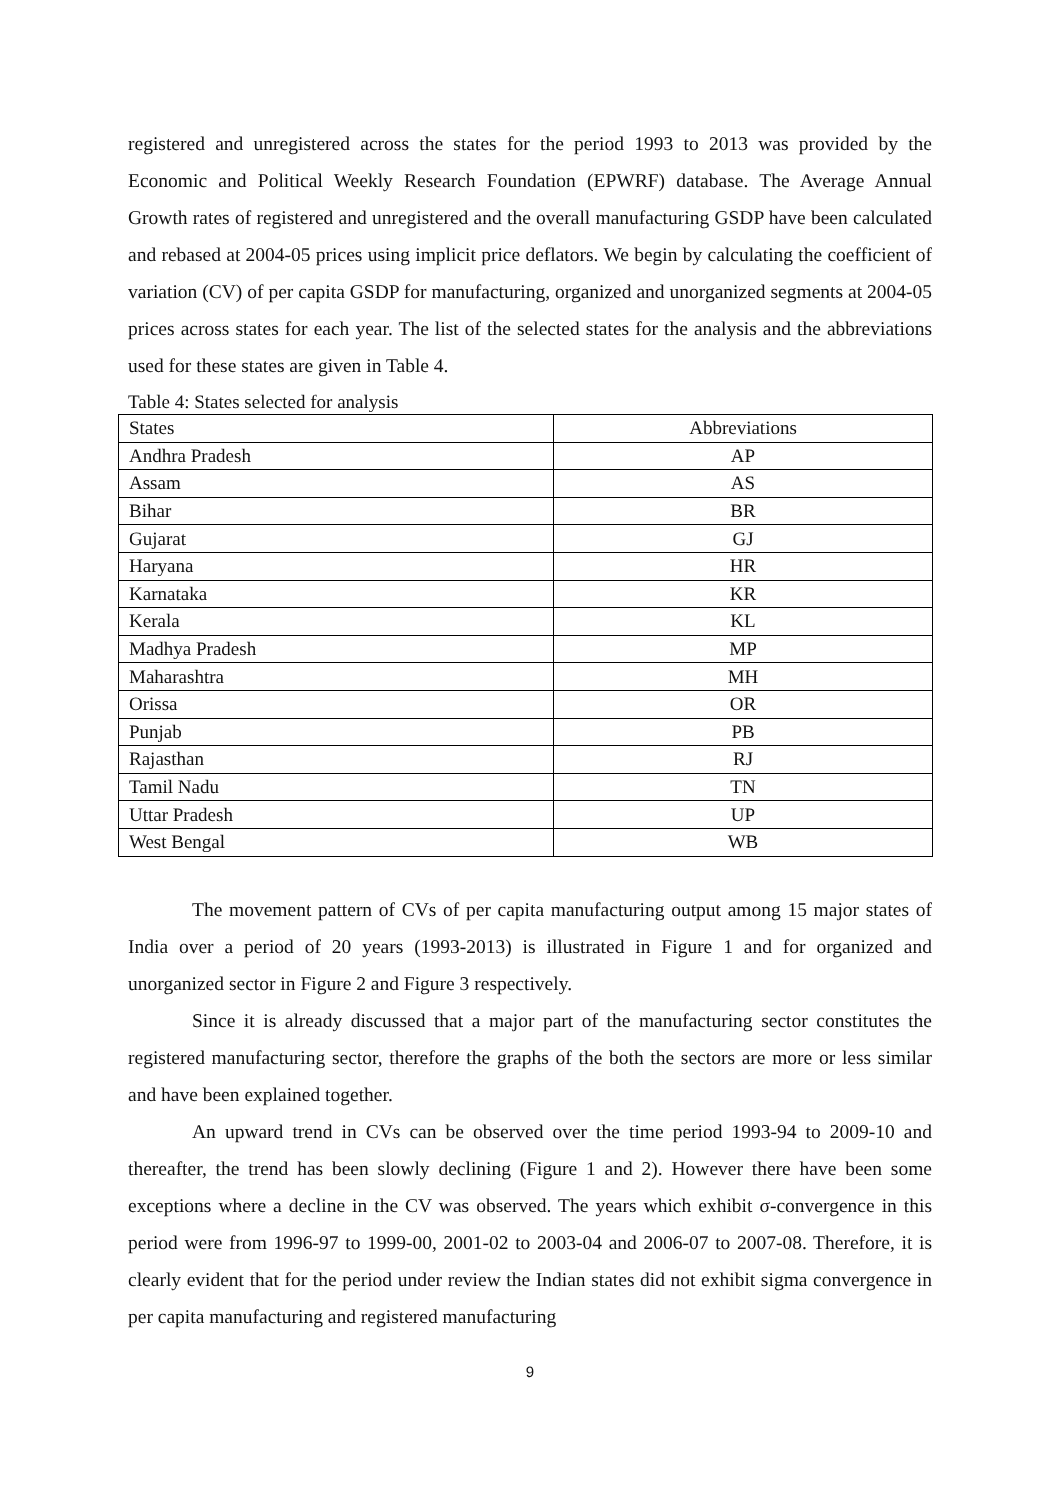registered and unregistered across the states for the period 1993 to 2013 was provided by the Economic and Political Weekly Research Foundation (EPWRF) database. The Average Annual Growth rates of registered and unregistered and the overall manufacturing GSDP have been calculated and rebased at 2004-05 prices using implicit price deflators. We begin by calculating the coefficient of variation (CV) of per capita GSDP for manufacturing, organized and unorganized segments at 2004-05 prices across states for each year. The list of the selected states for the analysis and the abbreviations used for these states are given in Table 4.
Table 4: States selected for analysis
| States | Abbreviations |
| --- | --- |
| Andhra Pradesh | AP |
| Assam | AS |
| Bihar | BR |
| Gujarat | GJ |
| Haryana | HR |
| Karnataka | KR |
| Kerala | KL |
| Madhya Pradesh | MP |
| Maharashtra | MH |
| Orissa | OR |
| Punjab | PB |
| Rajasthan | RJ |
| Tamil Nadu | TN |
| Uttar Pradesh | UP |
| West Bengal | WB |
The movement pattern of CVs of per capita manufacturing output among 15 major states of India over a period of 20 years (1993-2013) is illustrated in Figure 1 and for organized and unorganized sector in Figure 2 and Figure 3 respectively.
Since it is already discussed that a major part of the manufacturing sector constitutes the registered manufacturing sector, therefore the graphs of the both the sectors are more or less similar and have been explained together.
An upward trend in CVs can be observed over the time period 1993-94 to 2009-10 and thereafter, the trend has been slowly declining (Figure 1 and 2). However there have been some exceptions where a decline in the CV was observed. The years which exhibit σ-convergence in this period were from 1996-97 to 1999-00, 2001-02 to 2003-04 and 2006-07 to 2007-08. Therefore, it is clearly evident that for the period under review the Indian states did not exhibit sigma convergence in per capita manufacturing and registered manufacturing
9